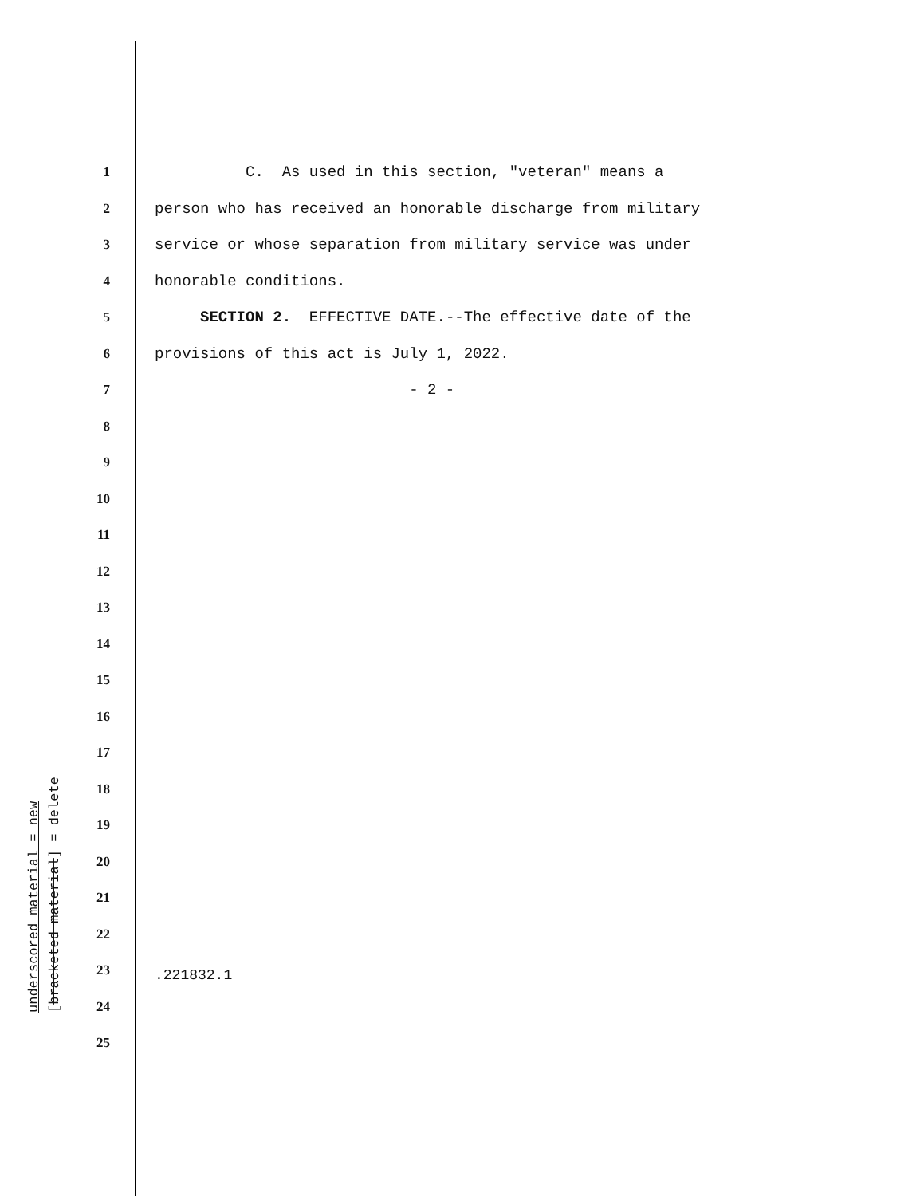1 C. As used in this section, "veteran" means a
2 person who has received an honorable discharge from military
3 service or whose separation from military service was under
4 honorable conditions.
5 SECTION 2. EFFECTIVE DATE.--The effective date of the
6 provisions of this act is July 1, 2022.
7 - 2 -
8
9
10
11
12
13
14
15
16
17
18
19
20
21
22
23
24
25
underscored material = new
[bracketed material] = delete
.221832.1